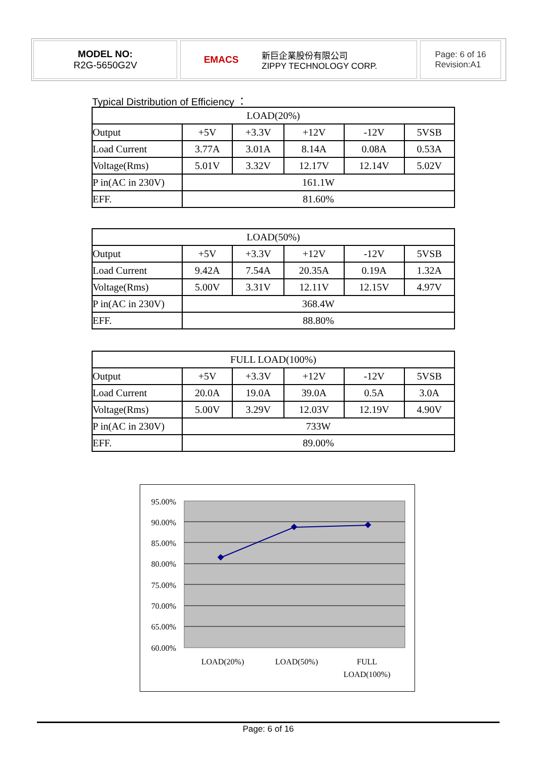MODEL NO:
R2G-5650G2V
EMACS 新巨企業股份有限公司
ZIPPY TECHNOLOGY CORP.
Page: 6 of 16
Revision:A1
Typical Distribution of Efficiency ：
| LOAD(20%) | | | | | |
| --- | --- | --- | --- | --- | --- |
| Output | +5V | +3.3V | +12V | -12V | 5VSB |
| Load Current | 3.77A | 3.01A | 8.14A | 0.08A | 0.53A |
| Voltage(Rms) | 5.01V | 3.32V | 12.17V | 12.14V | 5.02V |
| P in(AC in 230V) | 161.1W | | | | |
| EFF. | 81.60% | | | | |
| LOAD(50%) | | | | | |
| --- | --- | --- | --- | --- | --- |
| Output | +5V | +3.3V | +12V | -12V | 5VSB |
| Load Current | 9.42A | 7.54A | 20.35A | 0.19A | 1.32A |
| Voltage(Rms) | 5.00V | 3.31V | 12.11V | 12.15V | 4.97V |
| P in(AC in 230V) | 368.4W | | | | |
| EFF. | 88.80% | | | | |
| FULL LOAD(100%) | | | | | |
| --- | --- | --- | --- | --- | --- |
| Output | +5V | +3.3V | +12V | -12V | 5VSB |
| Load Current | 20.0A | 19.0A | 39.0A | 0.5A | 3.0A |
| Voltage(Rms) | 5.00V | 3.29V | 12.03V | 12.19V | 4.90V |
| P in(AC in 230V) | 733W | | | | |
| EFF. | 89.00% | | | | |
95.00%
90.00%
85.00%
80.00%
75.00%
70.00%
65.00%
60.00%
LOAD(20%)
LOAD(50%)
FULL
LOAD(100%)
Page: 6 of 16